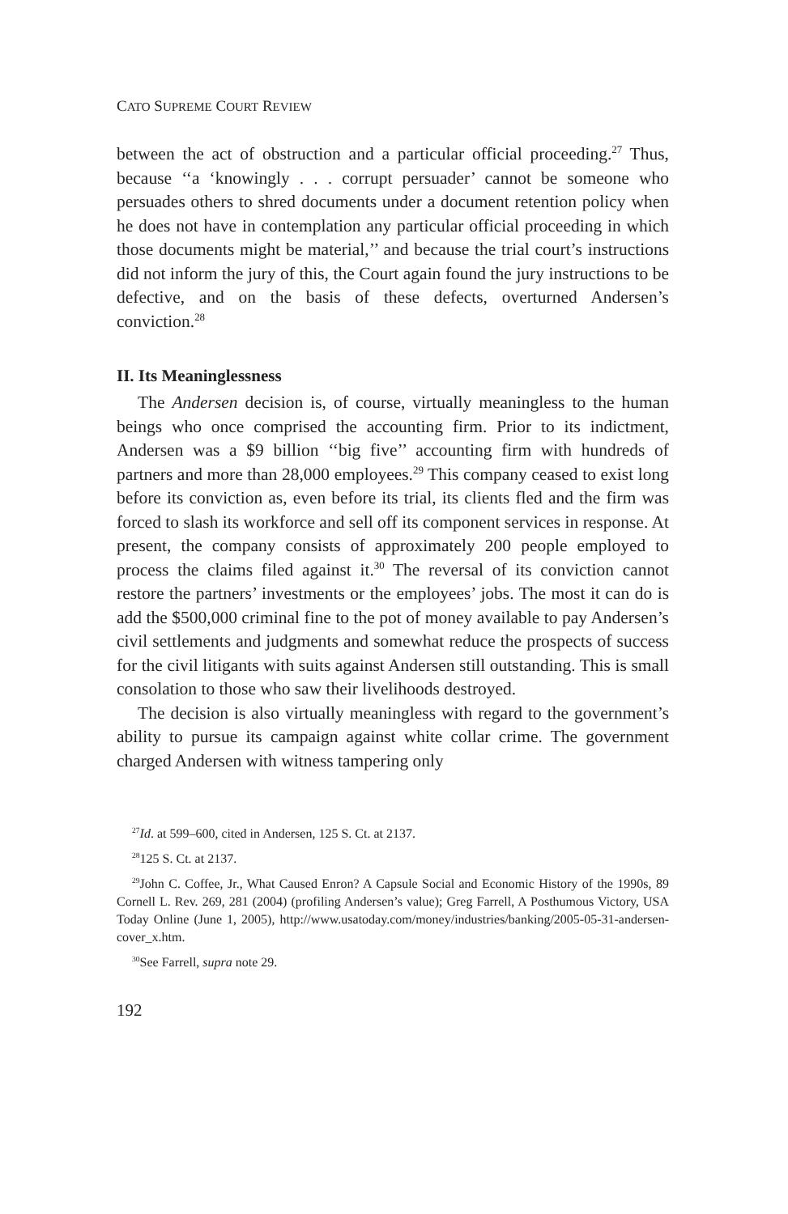CATO SUPREME COURT REVIEW
between the act of obstruction and a particular official proceeding.<sup>27</sup> Thus, because ‘‘a ‘knowingly . . . corrupt persuader’ cannot be someone who persuades others to shred documents under a document retention policy when he does not have in contemplation any particular official proceeding in which those documents might be material,’’ and because the trial court’s instructions did not inform the jury of this, the Court again found the jury instructions to be defective, and on the basis of these defects, overturned Andersen’s conviction.<sup>28</sup>
II. Its Meaninglessness
The Andersen decision is, of course, virtually meaningless to the human beings who once comprised the accounting firm. Prior to its indictment, Andersen was a $9 billion ‘‘big five’’ accounting firm with hundreds of partners and more than 28,000 employees.<sup>29</sup> This company ceased to exist long before its conviction as, even before its trial, its clients fled and the firm was forced to slash its workforce and sell off its component services in response. At present, the company consists of approximately 200 people employed to process the claims filed against it.<sup>30</sup> The reversal of its conviction cannot restore the partners’ investments or the employees’ jobs. The most it can do is add the $500,000 criminal fine to the pot of money available to pay Andersen’s civil settlements and judgments and somewhat reduce the prospects of success for the civil litigants with suits against Andersen still outstanding. This is small consolation to those who saw their livelihoods destroyed.
The decision is also virtually meaningless with regard to the government’s ability to pursue its campaign against white collar crime. The government charged Andersen with witness tampering only
<sup>27</sup> Id. at 599–600, cited in Andersen, 125 S. Ct. at 2137.
<sup>28</sup> 125 S. Ct. at 2137.
<sup>29</sup> John C. Coffee, Jr., What Caused Enron? A Capsule Social and Economic History of the 1990s, 89 Cornell L. Rev. 269, 281 (2004) (profiling Andersen’s value); Greg Farrell, A Posthumous Victory, USA Today Online (June 1, 2005), http://www.usatoday.com/money/industries/banking/2005-05-31-andersen-cover_x.htm.
<sup>30</sup> See Farrell, supra note 29.
192